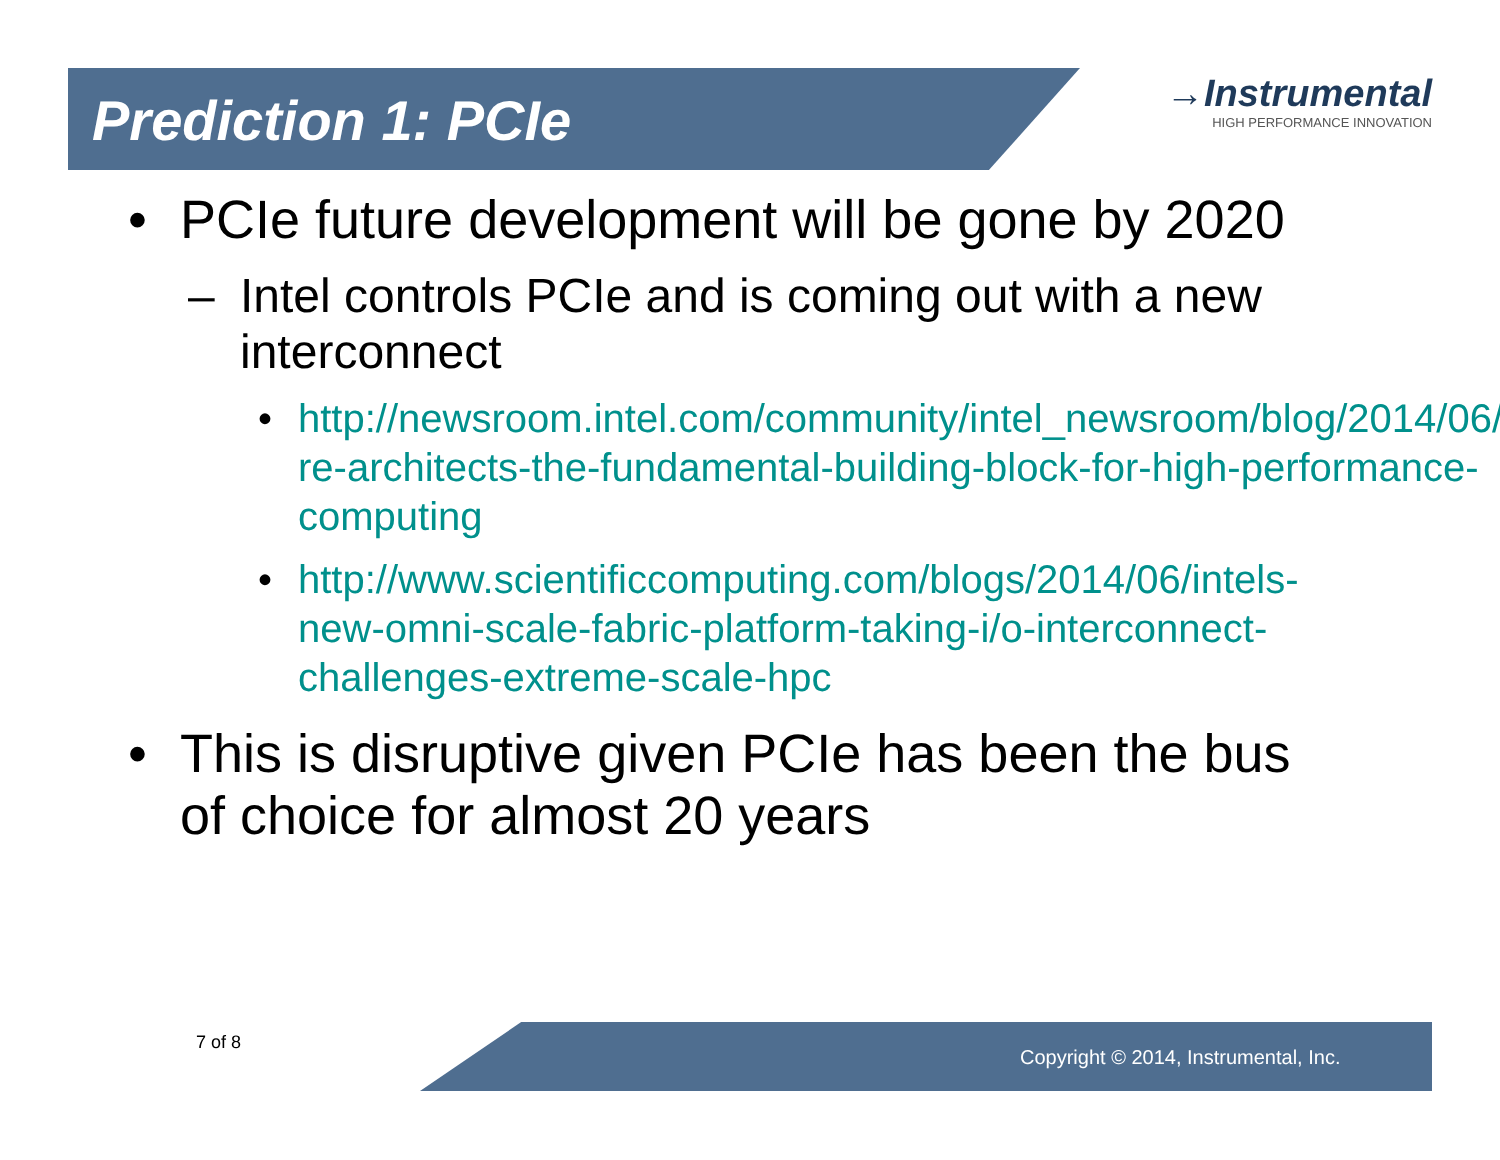Prediction 1: PCIe
→Instrumental
HIGH PERFORMANCE INNOVATION
• PCIe future development will be gone by 2020
– Intel controls PCIe and is coming out with a new interconnect
• http://newsroom.intel.com/community/intel_newsroom/blog/2014/06/23/intel-re-architects-the-fundamental-building-block-for-high-performance-computing
• http://www.scientificcomputing.com/blogs/2014/06/intels-new-omni-scale-fabric-platform-taking-i/o-interconnect-challenges-extreme-scale-hpc
• This is disruptive given PCIe has been the bus of choice for almost 20 years
7 of 8
Copyright © 2014, Instrumental, Inc.